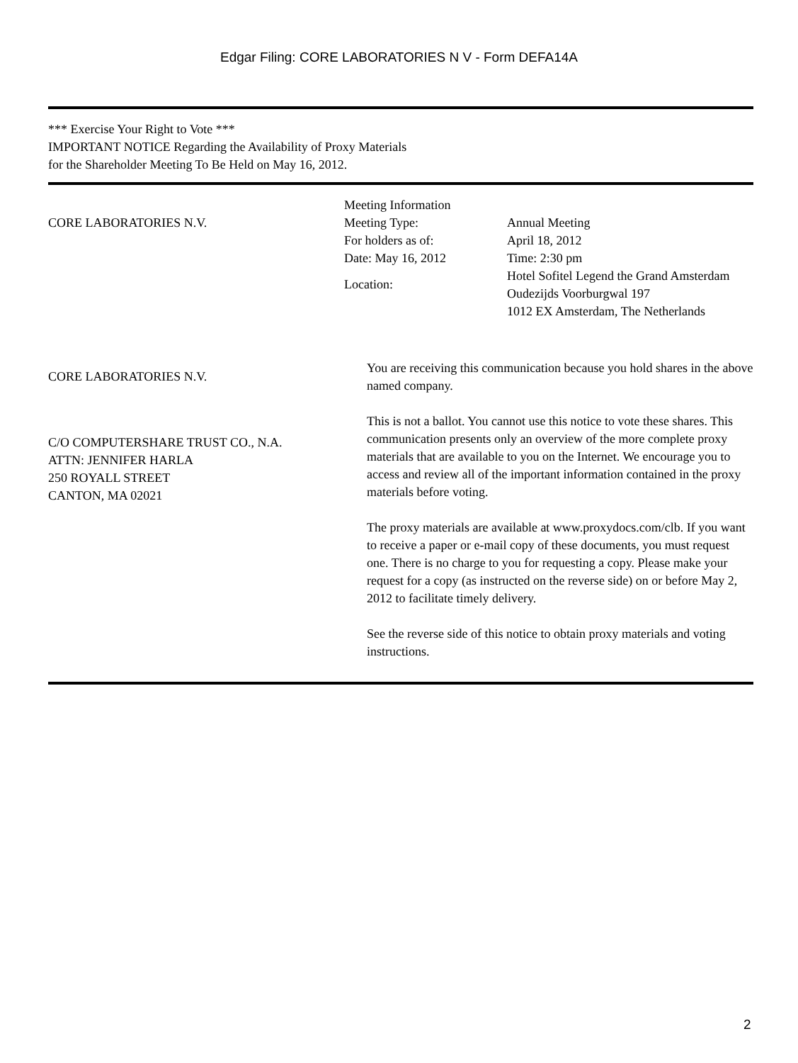Edgar Filing: CORE LABORATORIES N V - Form DEFA14A
*** Exercise Your Right to Vote ***
IMPORTANT NOTICE Regarding the Availability of Proxy Materials
for the Shareholder Meeting To Be Held on May 16, 2012.
| | Meeting Information | |
| CORE LABORATORIES N.V. | Meeting Type: | Annual Meeting |
| | For holders as of: | April 18, 2012 |
| | Date: May 16, 2012 | Time: 2:30 pm |
| | Location: | Hotel Sofitel Legend the Grand Amsterdam Oudezijds Voorburgwal 197 1012 EX Amsterdam, The Netherlands |
| CORE LABORATORIES N.V. C/O COMPUTERSHARE TRUST CO., N.A. ATTN: JENNIFER HARLA 250 ROYALL STREET CANTON, MA 02021 | You are receiving this communication because you hold shares in the above named company. This is not a ballot. You cannot use this notice to vote these shares. This communication presents only an overview of the more complete proxy materials that are available to you on the Internet. We encourage you to access and review all of the important information contained in the proxy materials before voting. The proxy materials are available at www.proxydocs.com/clb. If you want to receive a paper or e-mail copy of these documents, you must request one. There is no charge to you for requesting a copy. Please make your request for a copy (as instructed on the reverse side) on or before May 2, 2012 to facilitate timely delivery. See the reverse side of this notice to obtain proxy materials and voting instructions. |
2